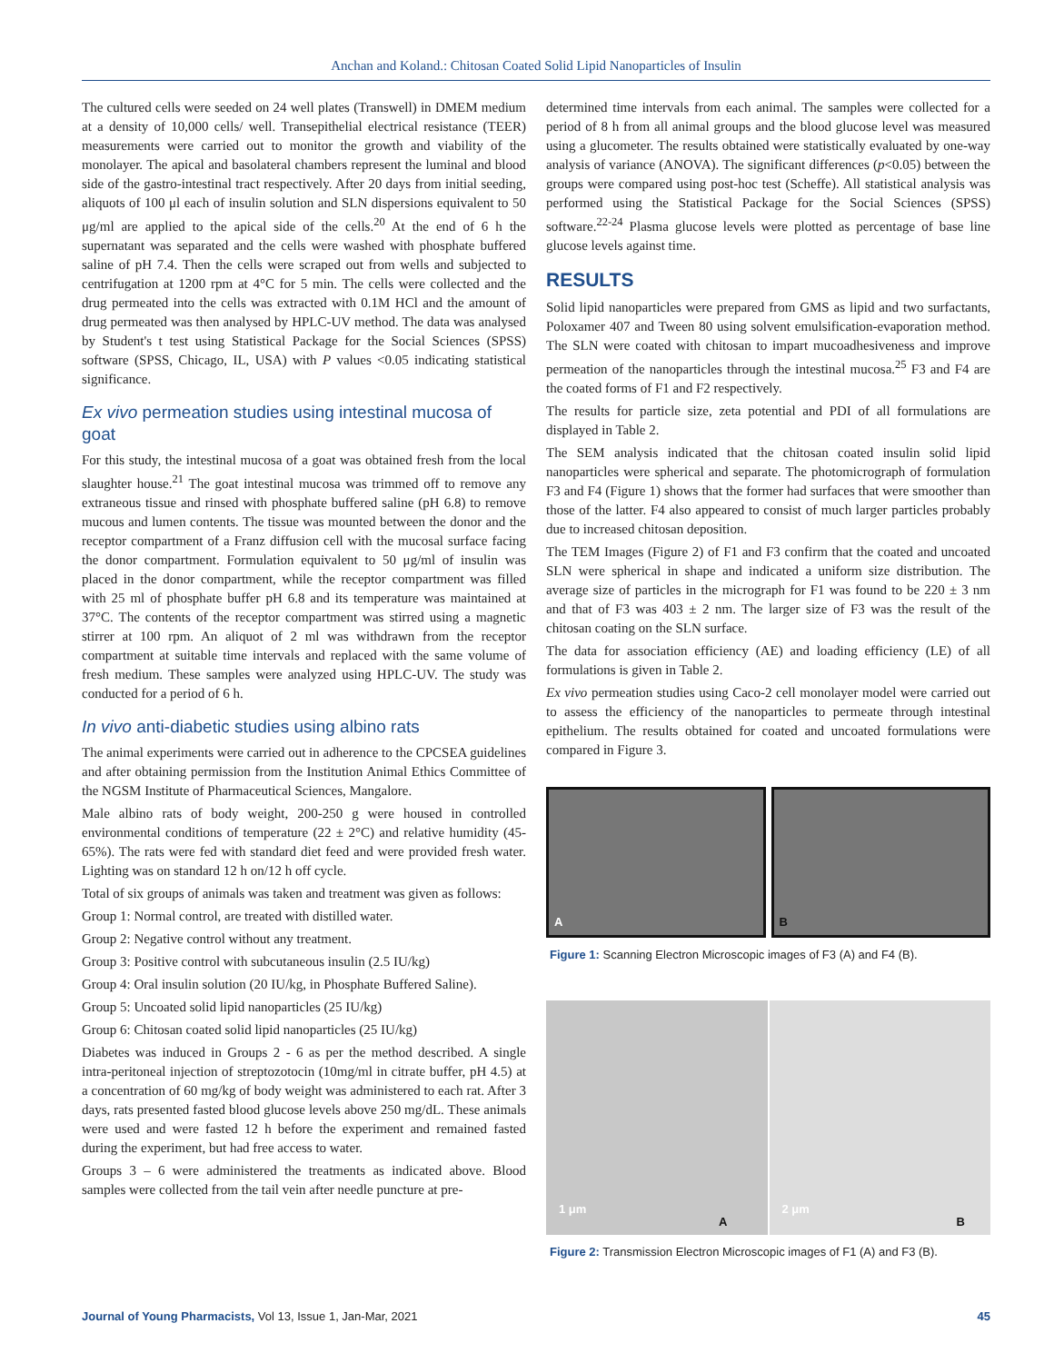Anchan and Koland.: Chitosan Coated Solid Lipid Nanoparticles of Insulin
The cultured cells were seeded on 24 well plates (Transwell) in DMEM medium at a density of 10,000 cells/ well. Transepithelial electrical resistance (TEER) measurements were carried out to monitor the growth and viability of the monolayer. The apical and basolateral chambers represent the luminal and blood side of the gastro-intestinal tract respectively. After 20 days from initial seeding, aliquots of 100 μl each of insulin solution and SLN dispersions equivalent to 50 μg/ml are applied to the apical side of the cells.<sup>20</sup> At the end of 6 h the supernatant was separated and the cells were washed with phosphate buffered saline of pH 7.4. Then the cells were scraped out from wells and subjected to centrifugation at 1200 rpm at 4°C for 5 min. The cells were collected and the drug permeated into the cells was extracted with 0.1M HCl and the amount of drug permeated was then analysed by HPLC-UV method. The data was analysed by Student's t test using Statistical Package for the Social Sciences (SPSS) software (SPSS, Chicago, IL, USA) with P values <0.05 indicating statistical significance.
Ex vivo permeation studies using intestinal mucosa of goat
For this study, the intestinal mucosa of a goat was obtained fresh from the local slaughter house.<sup>21</sup> The goat intestinal mucosa was trimmed off to remove any extraneous tissue and rinsed with phosphate buffered saline (pH 6.8) to remove mucous and lumen contents. The tissue was mounted between the donor and the receptor compartment of a Franz diffusion cell with the mucosal surface facing the donor compartment. Formulation equivalent to 50 μg/ml of insulin was placed in the donor compartment, while the receptor compartment was filled with 25 ml of phosphate buffer pH 6.8 and its temperature was maintained at 37°C. The contents of the receptor compartment was stirred using a magnetic stirrer at 100 rpm. An aliquot of 2 ml was withdrawn from the receptor compartment at suitable time intervals and replaced with the same volume of fresh medium. These samples were analyzed using HPLC-UV. The study was conducted for a period of 6 h.
In vivo anti-diabetic studies using albino rats
The animal experiments were carried out in adherence to the CPCSEA guidelines and after obtaining permission from the Institution Animal Ethics Committee of the NGSM Institute of Pharmaceutical Sciences, Mangalore.
Male albino rats of body weight, 200-250 g were housed in controlled environmental conditions of temperature (22 ± 2°C) and relative humidity (45-65%). The rats were fed with standard diet feed and were provided fresh water. Lighting was on standard 12 h on/12 h off cycle.
Total of six groups of animals was taken and treatment was given as follows:
Group 1: Normal control, are treated with distilled water.
Group 2: Negative control without any treatment.
Group 3: Positive control with subcutaneous insulin (2.5 IU/kg)
Group 4: Oral insulin solution (20 IU/kg, in Phosphate Buffered Saline).
Group 5: Uncoated solid lipid nanoparticles (25 IU/kg)
Group 6: Chitosan coated solid lipid nanoparticles (25 IU/kg)
Diabetes was induced in Groups 2 - 6 as per the method described. A single intra-peritoneal injection of streptozotocin (10mg/ml in citrate buffer, pH 4.5) at a concentration of 60 mg/kg of body weight was administered to each rat. After 3 days, rats presented fasted blood glucose levels above 250 mg/dL. These animals were used and were fasted 12 h before the experiment and remained fasted during the experiment, but had free access to water.
Groups 3 – 6 were administered the treatments as indicated above. Blood samples were collected from the tail vein after needle puncture at pre-
determined time intervals from each animal. The samples were collected for a period of 8 h from all animal groups and the blood glucose level was measured using a glucometer. The results obtained were statistically evaluated by one-way analysis of variance (ANOVA). The significant differences (p<0.05) between the groups were compared using post-hoc test (Scheffe). All statistical analysis was performed using the Statistical Package for the Social Sciences (SPSS) software.<sup>22-24</sup> Plasma glucose levels were plotted as percentage of base line glucose levels against time.
RESULTS
Solid lipid nanoparticles were prepared from GMS as lipid and two surfactants, Poloxamer 407 and Tween 80 using solvent emulsification-evaporation method. The SLN were coated with chitosan to impart mucoadhesiveness and improve permeation of the nanoparticles through the intestinal mucosa.<sup>25</sup> F3 and F4 are the coated forms of F1 and F2 respectively.
The results for particle size, zeta potential and PDI of all formulations are displayed in Table 2.
The SEM analysis indicated that the chitosan coated insulin solid lipid nanoparticles were spherical and separate. The photomicrograph of formulation F3 and F4 (Figure 1) shows that the former had surfaces that were smoother than those of the latter. F4 also appeared to consist of much larger particles probably due to increased chitosan deposition.
The TEM Images (Figure 2) of F1 and F3 confirm that the coated and uncoated SLN were spherical in shape and indicated a uniform size distribution. The average size of particles in the micrograph for F1 was found to be 220 ± 3 nm and that of F3 was 403 ± 2 nm. The larger size of F3 was the result of the chitosan coating on the SLN surface.
The data for association efficiency (AE) and loading efficiency (LE) of all formulations is given in Table 2.
Ex vivo permeation studies using Caco-2 cell monolayer model were carried out to assess the efficiency of the nanoparticles to permeate through intestinal epithelium. The results obtained for coated and uncoated formulations were compared in Figure 3.
A
B
Figure 1: Scanning Electron Microscopic images of F3 (A) and F4 (B).
A
1 μm
B
2 μm
Figure 2: Transmission Electron Microscopic images of F1 (A) and F3 (B).
Journal of Young Pharmacists, Vol 13, Issue 1, Jan-Mar, 2021 45